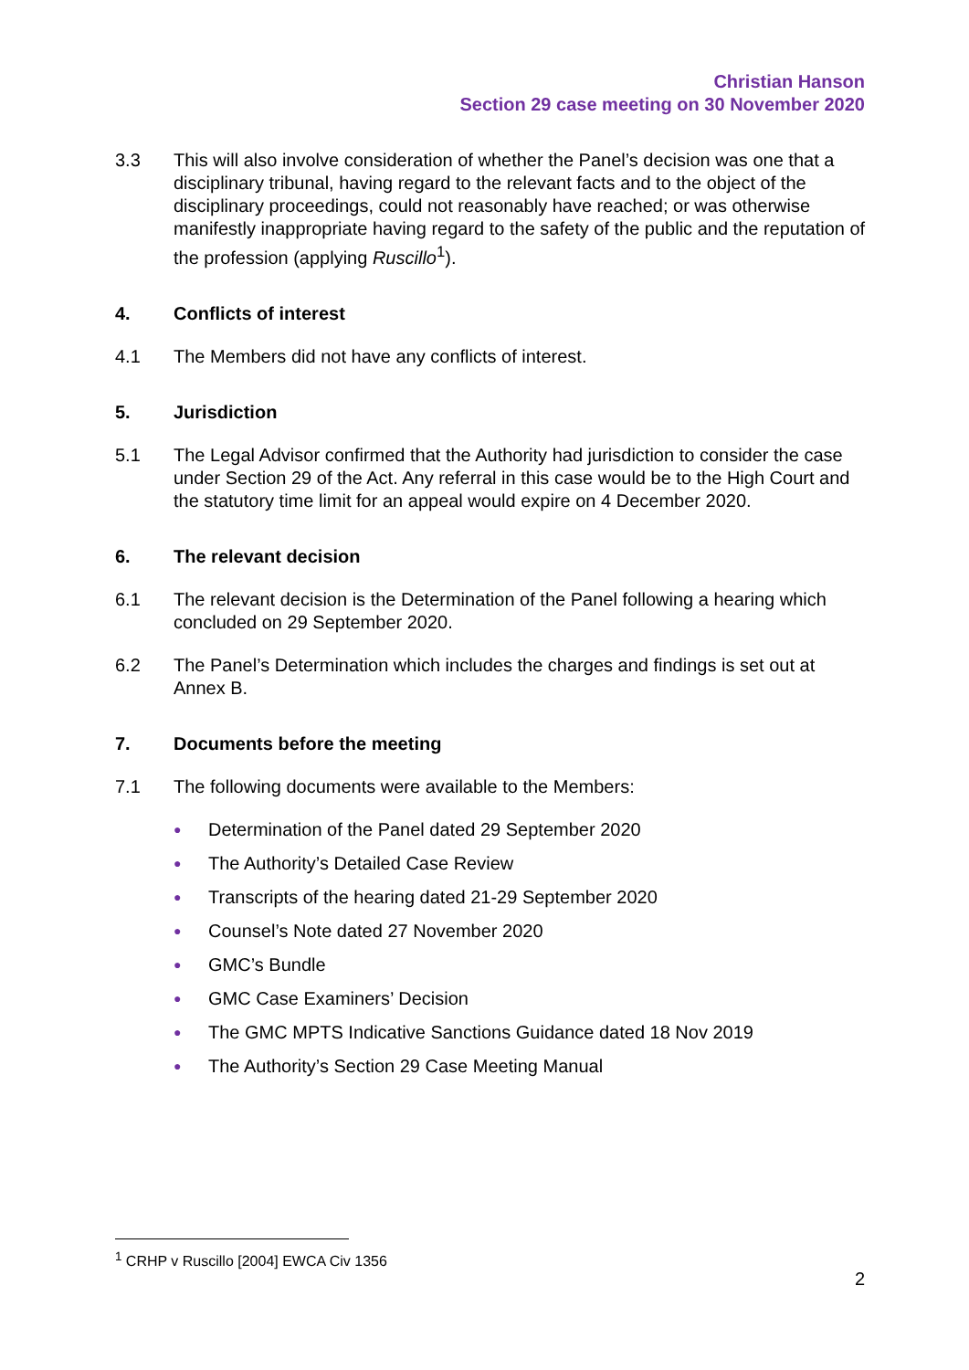Christian Hanson
Section 29 case meeting on 30 November 2020
3.3 This will also involve consideration of whether the Panel’s decision was one that a disciplinary tribunal, having regard to the relevant facts and to the object of the disciplinary proceedings, could not reasonably have reached; or was otherwise manifestly inappropriate having regard to the safety of the public and the reputation of the profession (applying Ruscillo<sup>1</sup>).
4. Conflicts of interest
4.1 The Members did not have any conflicts of interest.
5. Jurisdiction
5.1 The Legal Advisor confirmed that the Authority had jurisdiction to consider the case under Section 29 of the Act. Any referral in this case would be to the High Court and the statutory time limit for an appeal would expire on 4 December 2020.
6. The relevant decision
6.1 The relevant decision is the Determination of the Panel following a hearing which concluded on 29 September 2020.
6.2 The Panel’s Determination which includes the charges and findings is set out at Annex B.
7. Documents before the meeting
7.1 The following documents were available to the Members:
● Determination of the Panel dated 29 September 2020
● The Authority’s Detailed Case Review
● Transcripts of the hearing dated 21-29 September 2020
● Counsel’s Note dated 27 November 2020
● GMC’s Bundle
● GMC Case Examiners’ Decision
● The GMC MPTS Indicative Sanctions Guidance dated 18 Nov 2019
● The Authority’s Section 29 Case Meeting Manual
<sup>1</sup> CRHP v Ruscillo [2004] EWCA Civ 1356
2